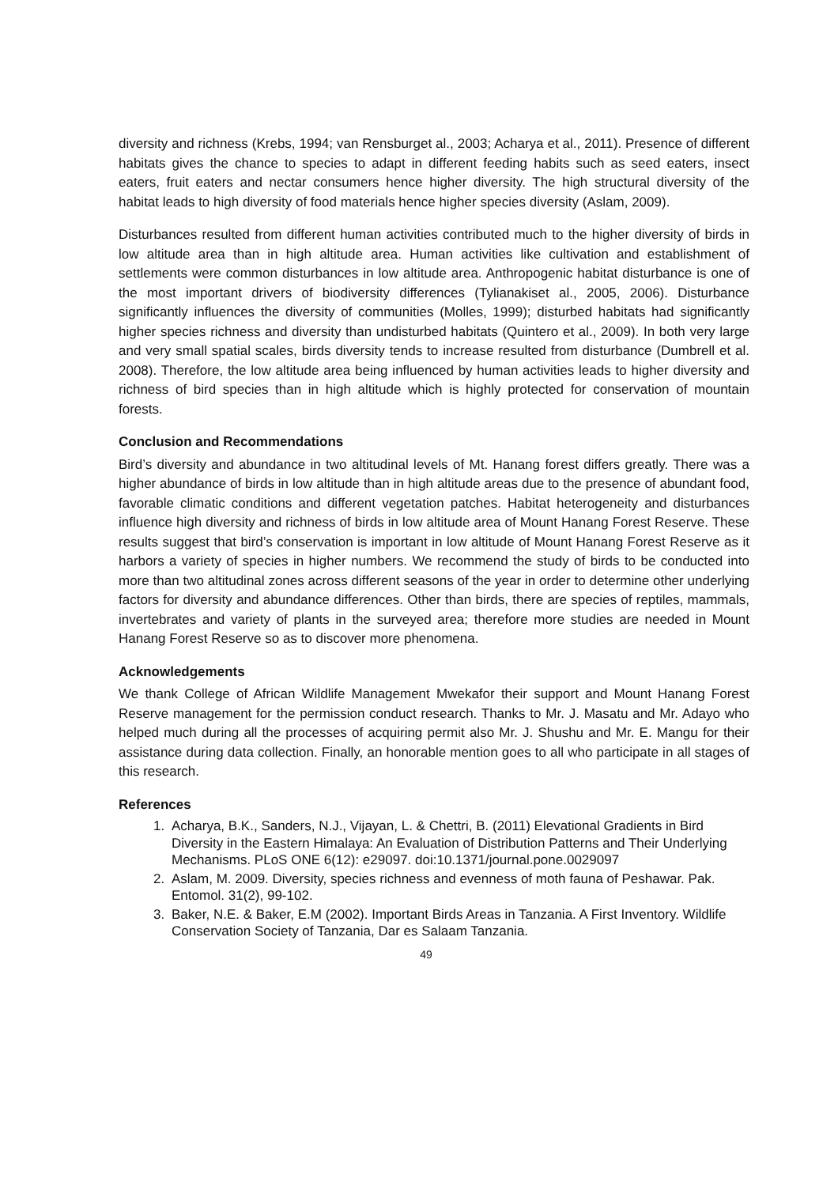diversity and richness (Krebs, 1994; van Rensburget al., 2003; Acharya et al., 2011). Presence of different habitats gives the chance to species to adapt in different feeding habits such as seed eaters, insect eaters, fruit eaters and nectar consumers hence higher diversity. The high structural diversity of the habitat leads to high diversity of food materials hence higher species diversity (Aslam, 2009).
Disturbances resulted from different human activities contributed much to the higher diversity of birds in low altitude area than in high altitude area. Human activities like cultivation and establishment of settlements were common disturbances in low altitude area. Anthropogenic habitat disturbance is one of the most important drivers of biodiversity differences (Tylianakiset al., 2005, 2006). Disturbance significantly influences the diversity of communities (Molles, 1999); disturbed habitats had significantly higher species richness and diversity than undisturbed habitats (Quintero et al., 2009). In both very large and very small spatial scales, birds diversity tends to increase resulted from disturbance (Dumbrell et al. 2008). Therefore, the low altitude area being influenced by human activities leads to higher diversity and richness of bird species than in high altitude which is highly protected for conservation of mountain forests.
Conclusion and Recommendations
Bird’s diversity and abundance in two altitudinal levels of Mt. Hanang forest differs greatly. There was a higher abundance of birds in low altitude than in high altitude areas due to the presence of abundant food, favorable climatic conditions and different vegetation patches. Habitat heterogeneity and disturbances influence high diversity and richness of birds in low altitude area of Mount Hanang Forest Reserve. These results suggest that bird’s conservation is important in low altitude of Mount Hanang Forest Reserve as it harbors a variety of species in higher numbers. We recommend the study of birds to be conducted into more than two altitudinal zones across different seasons of the year in order to determine other underlying factors for diversity and abundance differences. Other than birds, there are species of reptiles, mammals, invertebrates and variety of plants in the surveyed area; therefore more studies are needed in Mount Hanang Forest Reserve so as to discover more phenomena.
Acknowledgements
We thank College of African Wildlife Management Mwekafor their support and Mount Hanang Forest Reserve management for the permission conduct research. Thanks to Mr. J. Masatu and Mr. Adayo who helped much during all the processes of acquiring permit also Mr. J. Shushu and Mr. E. Mangu for their assistance during data collection. Finally, an honorable mention goes to all who participate in all stages of this research.
References
1. Acharya, B.K., Sanders, N.J., Vijayan, L. & Chettri, B. (2011) Elevational Gradients in Bird Diversity in the Eastern Himalaya: An Evaluation of Distribution Patterns and Their Underlying Mechanisms. PLoS ONE 6(12): e29097. doi:10.1371/journal.pone.0029097
2. Aslam, M. 2009. Diversity, species richness and evenness of moth fauna of Peshawar. Pak. Entomol. 31(2), 99-102.
3. Baker, N.E. & Baker, E.M (2002). Important Birds Areas in Tanzania. A First Inventory. Wildlife Conservation Society of Tanzania, Dar es Salaam Tanzania.
49